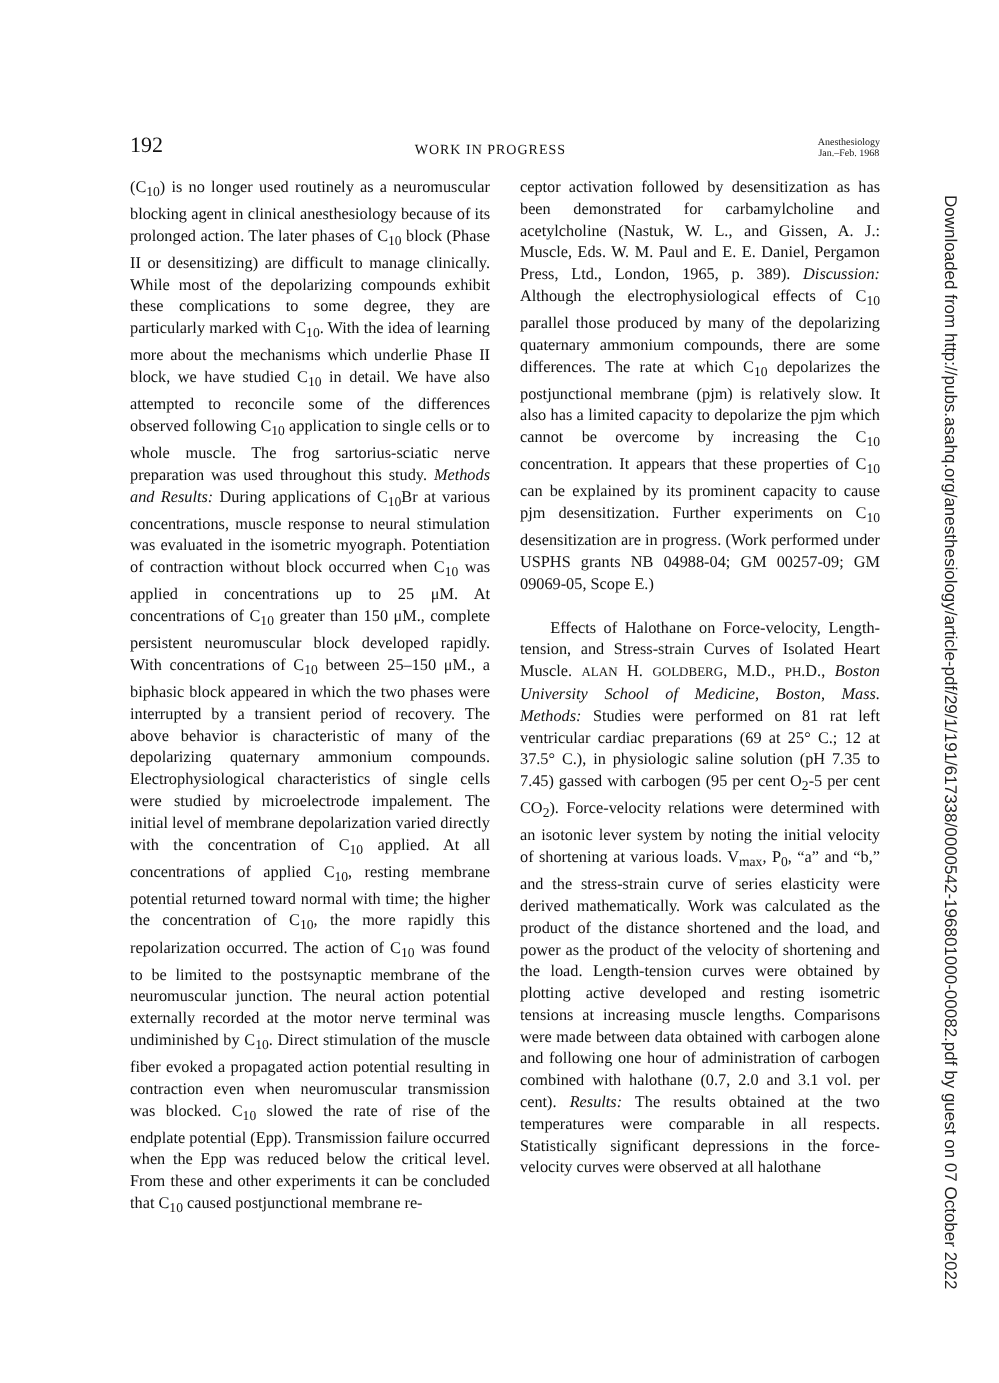192 WORK IN PROGRESS Anesthesiology
Jan.–Feb. 1968
(C<sub>10</sub>) is no longer used routinely as a neuromuscular blocking agent in clinical anesthesiology because of its prolonged action. The later phases of C<sub>10</sub> block (Phase II or desensitizing) are difficult to manage clinically. While most of the depolarizing compounds exhibit these complications to some degree, they are particularly marked with C<sub>10</sub>. With the idea of learning more about the mechanisms which underlie Phase II block, we have studied C<sub>10</sub> in detail. We have also attempted to reconcile some of the differences observed following C<sub>10</sub> application to single cells or to whole muscle. The frog sartorius-sciatic nerve preparation was used throughout this study. Methods and Results: During applications of C<sub>10</sub>Br at various concentrations, muscle response to neural stimulation was evaluated in the isometric myograph. Potentiation of contraction without block occurred when C<sub>10</sub> was applied in concentrations up to 25 μM. At concentrations of C<sub>10</sub> greater than 150 μM., complete persistent neuromuscular block developed rapidly. With concentrations of C<sub>10</sub> between 25–150 μM., a biphasic block appeared in which the two phases were interrupted by a transient period of recovery. The above behavior is characteristic of many of the depolarizing quaternary ammonium compounds. Electrophysiological characteristics of single cells were studied by microelectrode impalement. The initial level of membrane depolarization varied directly with the concentration of C<sub>10</sub> applied. At all concentrations of applied C<sub>10</sub>, resting membrane potential returned toward normal with time; the higher the concentration of C<sub>10</sub>, the more rapidly this repolarization occurred. The action of C<sub>10</sub> was found to be limited to the postsynaptic membrane of the neuromuscular junction. The neural action potential externally recorded at the motor nerve terminal was undiminished by C<sub>10</sub>. Direct stimulation of the muscle fiber evoked a propagated action potential resulting in contraction even when neuromuscular transmission was blocked. C<sub>10</sub> slowed the rate of rise of the endplate potential (Epp). Transmission failure occurred when the Epp was reduced below the critical level. From these and other experiments it can be concluded that C<sub>10</sub> caused postjunctional membrane re-
ceptor activation followed by desensitization as has been demonstrated for carbamylcholine and acetylcholine (Nastuk, W. L., and Gissen, A. J.: Muscle, Eds. W. M. Paul and E. E. Daniel, Pergamon Press, Ltd., London, 1965, p. 389). Discussion: Although the electrophysiological effects of C<sub>10</sub> parallel those produced by many of the depolarizing quaternary ammonium compounds, there are some differences. The rate at which C<sub>10</sub> depolarizes the postjunctional membrane (pjm) is relatively slow. It also has a limited capacity to depolarize the pjm which cannot be overcome by increasing the C<sub>10</sub> concentration. It appears that these properties of C<sub>10</sub> can be explained by its prominent capacity to cause pjm desensitization. Further experiments on C<sub>10</sub> desensitization are in progress. (Work performed under USPHS grants NB 04988-04; GM 00257-09; GM 09069-05, Scope E.)
Effects of Halothane on Force-velocity, Length-tension, and Stress-strain Curves of Isolated Heart Muscle. ALAN H. GOLDBERG, M.D., PH.D., Boston University School of Medicine, Boston, Mass. Methods: Studies were performed on 81 rat left ventricular cardiac preparations (69 at 25° C.; 12 at 37.5° C.), in physiologic saline solution (pH 7.35 to 7.45) gassed with carbogen (95 per cent O<sub>2</sub>-5 per cent CO<sub>2</sub>). Force-velocity relations were determined with an isotonic lever system by noting the initial velocity of shortening at various loads. V<sub>max</sub>, P<sub>0</sub>, “a” and “b,” and the stress-strain curve of series elasticity were derived mathematically. Work was calculated as the product of the distance shortened and the load, and power as the product of the velocity of shortening and the load. Length-tension curves were obtained by plotting active developed and resting isometric tensions at increasing muscle lengths. Comparisons were made between data obtained with carbogen alone and following one hour of administration of carbogen combined with halothane (0.7, 2.0 and 3.1 vol. per cent). Results: The results obtained at the two temperatures were comparable in all respects. Statistically significant depressions in the force-velocity curves were observed at all halothane
Downloaded from http://pubs.asahq.org/anesthesiology/article-pdf/29/1/191/617338/0000542-196801000-00082.pdf by guest on 07 October 2022